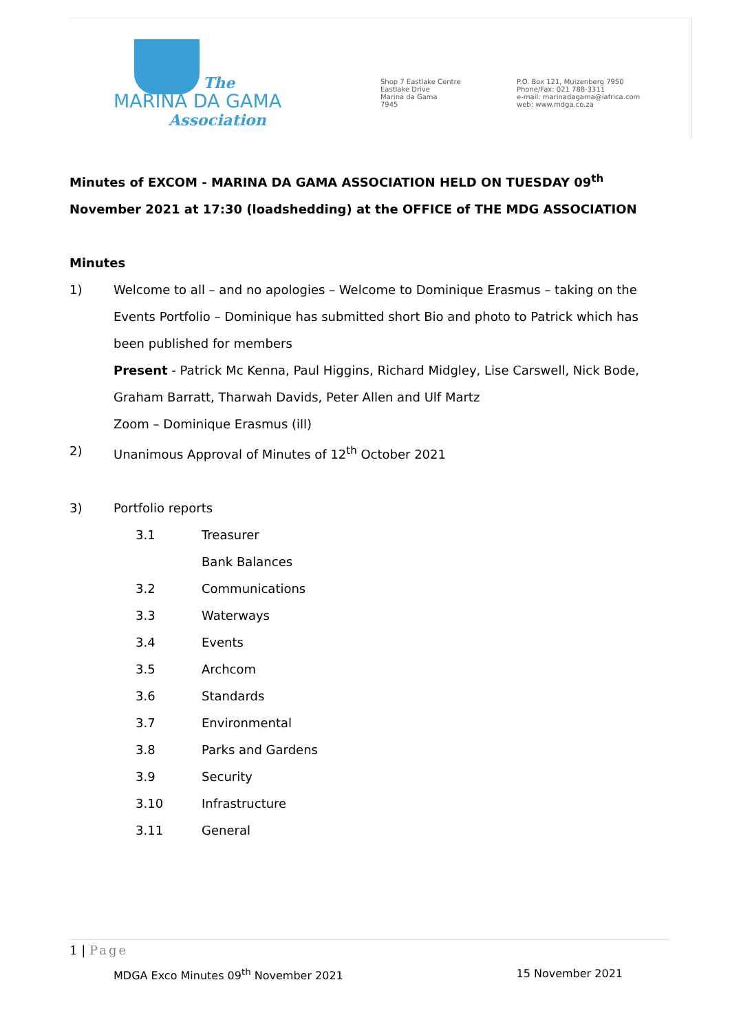The
MARINA DA GAMA
Association
Shop 7 Eastlake Centre
Eastlake Drive
Marina da Gama
7945
P.O. Box 121, Muizenberg 7950
Phone/Fax: 021 788-3311
e-mail: marinadagama@iafrica.com
web: www.mdga.co.za
Minutes of EXCOM - MARINA DA GAMA ASSOCIATION HELD ON TUESDAY 09<sup>th</sup> November 2021 at 17:30 (loadshedding) at the OFFICE of THE MDG ASSOCIATION
Minutes
1) Welcome to all – and no apologies – Welcome to Dominique Erasmus – taking on the Events Portfolio – Dominique has submitted short Bio and photo to Patrick which has been published for members
Present - Patrick Mc Kenna, Paul Higgins, Richard Midgley, Lise Carswell, Nick Bode, Graham Barratt, Tharwah Davids, Peter Allen and Ulf Martz
Zoom – Dominique Erasmus (ill)
2) Unanimous Approval of Minutes of 12<sup>th</sup> October 2021
3) Portfolio reports
3.1 Treasurer
Bank Balances
3.2 Communications
3.3 Waterways
3.4 Events
3.5 Archcom
3.6 Standards
3.7 Environmental
3.8 Parks and Gardens
3.9 Security
3.10 Infrastructure
3.11 General
1 | Page
MDGA Exco Minutes 09<sup>th</sup> November 2021
15 November 2021